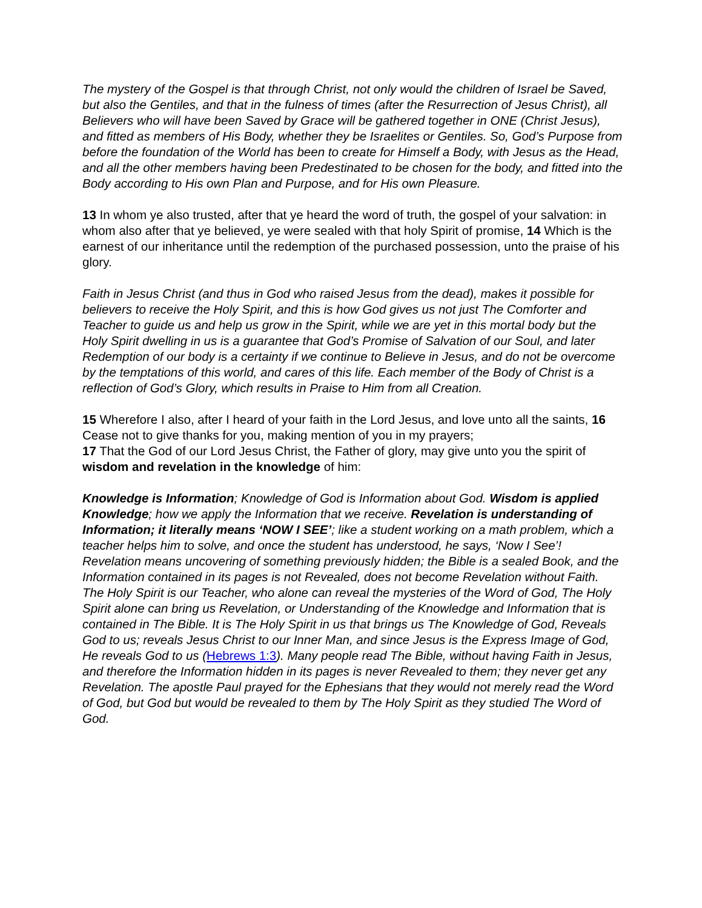The mystery of the Gospel is that through Christ, not only would the children of Israel be Saved, but also the Gentiles, and that in the fulness of times (after the Resurrection of Jesus Christ), all Believers who will have been Saved by Grace will be gathered together in ONE (Christ Jesus), and fitted as members of His Body, whether they be Israelites or Gentiles. So, God’s Purpose from before the foundation of the World has been to create for Himself a Body, with Jesus as the Head, and all the other members having been Predestinated to be chosen for the body, and fitted into the Body according to His own Plan and Purpose, and for His own Pleasure.
13 In whom ye also trusted, after that ye heard the word of truth, the gospel of your salvation: in whom also after that ye believed, ye were sealed with that holy Spirit of promise, 14 Which is the earnest of our inheritance until the redemption of the purchased possession, unto the praise of his glory.
Faith in Jesus Christ (and thus in God who raised Jesus from the dead), makes it possible for believers to receive the Holy Spirit, and this is how God gives us not just The Comforter and Teacher to guide us and help us grow in the Spirit, while we are yet in this mortal body but the Holy Spirit dwelling in us is a guarantee that God’s Promise of Salvation of our Soul, and later Redemption of our body is a certainty if we continue to Believe in Jesus, and do not be overcome by the temptations of this world, and cares of this life. Each member of the Body of Christ is a reflection of God’s Glory, which results in Praise to Him from all Creation.
15 Wherefore I also, after I heard of your faith in the Lord Jesus, and love unto all the saints, 16 Cease not to give thanks for you, making mention of you in my prayers;
17 That the God of our Lord Jesus Christ, the Father of glory, may give unto you the spirit of wisdom and revelation in the knowledge of him:
Knowledge is Information; Knowledge of God is Information about God. Wisdom is applied Knowledge; how we apply the Information that we receive. Revelation is understanding of Information; it literally means ‘NOW I SEE’; like a student working on a math problem, which a teacher helps him to solve, and once the student has understood, he says, ‘Now I See’! Revelation means uncovering of something previously hidden; the Bible is a sealed Book, and the Information contained in its pages is not Revealed, does not become Revelation without Faith. The Holy Spirit is our Teacher, who alone can reveal the mysteries of the Word of God, The Holy Spirit alone can bring us Revelation, or Understanding of the Knowledge and Information that is contained in The Bible. It is The Holy Spirit in us that brings us The Knowledge of God, Reveals God to us; reveals Jesus Christ to our Inner Man, and since Jesus is the Express Image of God, He reveals God to us (Hebrews 1:3). Many people read The Bible, without having Faith in Jesus, and therefore the Information hidden in its pages is never Revealed to them; they never get any Revelation. The apostle Paul prayed for the Ephesians that they would not merely read the Word of God, but God but would be revealed to them by The Holy Spirit as they studied The Word of God.